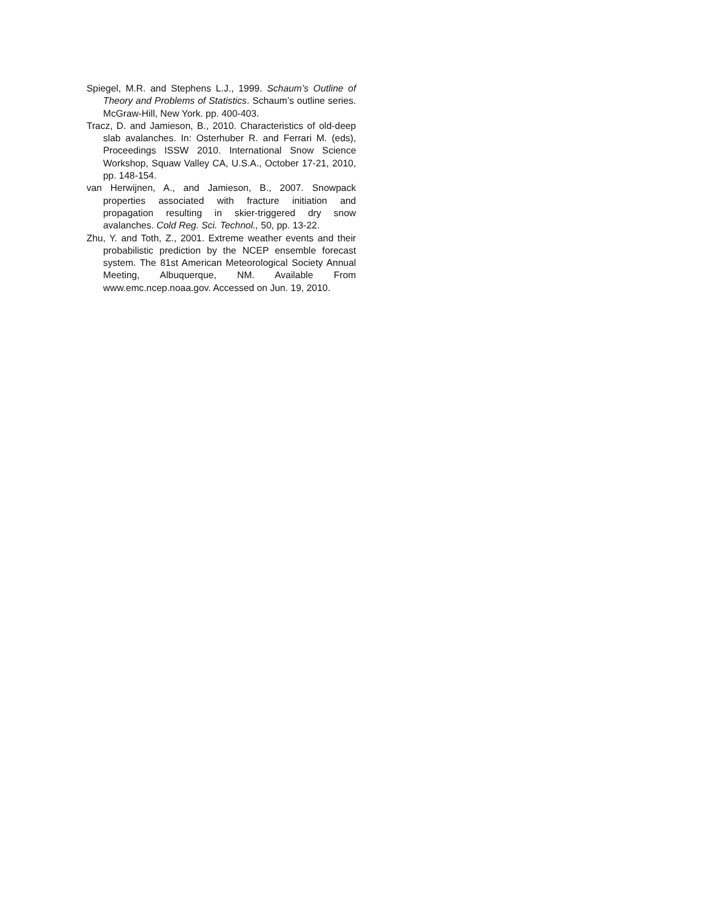Spiegel, M.R. and Stephens L.J., 1999. Schaum’s Outline of Theory and Problems of Statistics. Schaum’s outline series. McGraw-Hill, New York. pp. 400-403.
Tracz, D. and Jamieson, B., 2010. Characteristics of old-deep slab avalanches. In: Osterhuber R. and Ferrari M. (eds), Proceedings ISSW 2010. International Snow Science Workshop, Squaw Valley CA, U.S.A., October 17-21, 2010, pp. 148-154.
van Herwijnen, A., and Jamieson, B., 2007. Snowpack properties associated with fracture initiation and propagation resulting in skier-triggered dry snow avalanches. Cold Reg. Sci. Technol., 50, pp. 13-22.
Zhu, Y. and Toth, Z., 2001. Extreme weather events and their probabilistic prediction by the NCEP ensemble forecast system. The 81st American Meteorological Society Annual Meeting, Albuquerque, NM. Available From www.emc.ncep.noaa.gov. Accessed on Jun. 19, 2010.